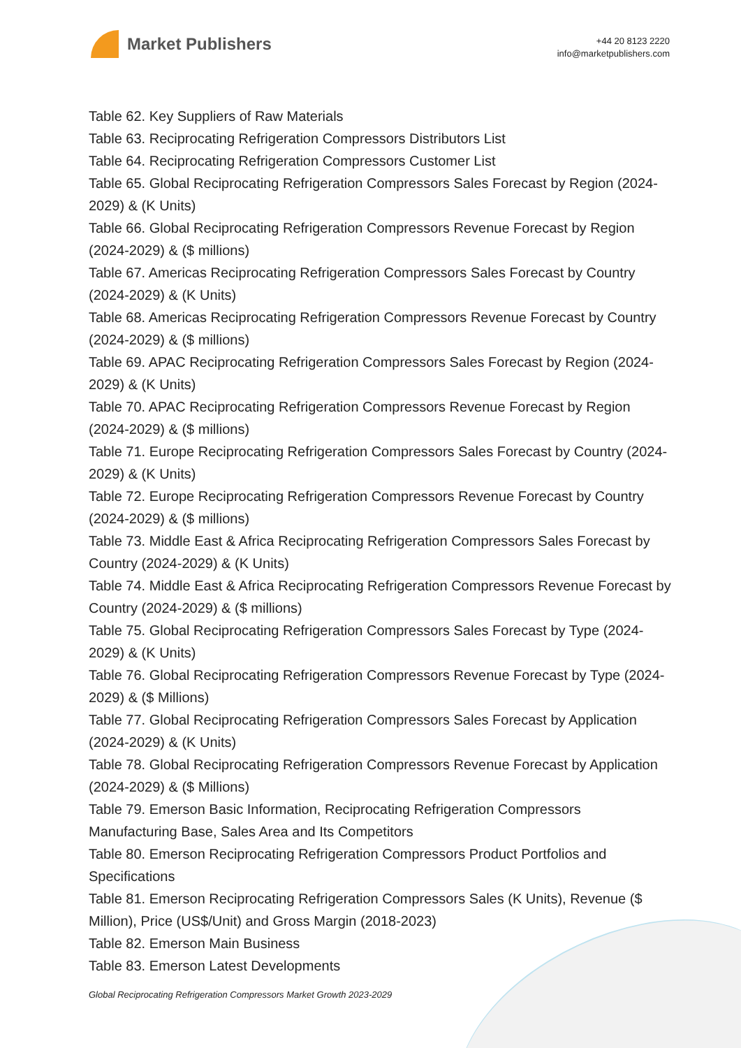Market Publishers
+44 20 8123 2220
info@marketpublishers.com
Table 62. Key Suppliers of Raw Materials
Table 63. Reciprocating Refrigeration Compressors Distributors List
Table 64. Reciprocating Refrigeration Compressors Customer List
Table 65. Global Reciprocating Refrigeration Compressors Sales Forecast by Region (2024-2029) & (K Units)
Table 66. Global Reciprocating Refrigeration Compressors Revenue Forecast by Region (2024-2029) & ($ millions)
Table 67. Americas Reciprocating Refrigeration Compressors Sales Forecast by Country (2024-2029) & (K Units)
Table 68. Americas Reciprocating Refrigeration Compressors Revenue Forecast by Country (2024-2029) & ($ millions)
Table 69. APAC Reciprocating Refrigeration Compressors Sales Forecast by Region (2024-2029) & (K Units)
Table 70. APAC Reciprocating Refrigeration Compressors Revenue Forecast by Region (2024-2029) & ($ millions)
Table 71. Europe Reciprocating Refrigeration Compressors Sales Forecast by Country (2024-2029) & (K Units)
Table 72. Europe Reciprocating Refrigeration Compressors Revenue Forecast by Country (2024-2029) & ($ millions)
Table 73. Middle East & Africa Reciprocating Refrigeration Compressors Sales Forecast by Country (2024-2029) & (K Units)
Table 74. Middle East & Africa Reciprocating Refrigeration Compressors Revenue Forecast by Country (2024-2029) & ($ millions)
Table 75. Global Reciprocating Refrigeration Compressors Sales Forecast by Type (2024-2029) & (K Units)
Table 76. Global Reciprocating Refrigeration Compressors Revenue Forecast by Type (2024-2029) & ($ Millions)
Table 77. Global Reciprocating Refrigeration Compressors Sales Forecast by Application (2024-2029) & (K Units)
Table 78. Global Reciprocating Refrigeration Compressors Revenue Forecast by Application (2024-2029) & ($ Millions)
Table 79. Emerson Basic Information, Reciprocating Refrigeration Compressors Manufacturing Base, Sales Area and Its Competitors
Table 80. Emerson Reciprocating Refrigeration Compressors Product Portfolios and Specifications
Table 81. Emerson Reciprocating Refrigeration Compressors Sales (K Units), Revenue ($ Million), Price (US$/Unit) and Gross Margin (2018-2023)
Table 82. Emerson Main Business
Table 83. Emerson Latest Developments
Global Reciprocating Refrigeration Compressors Market Growth 2023-2029